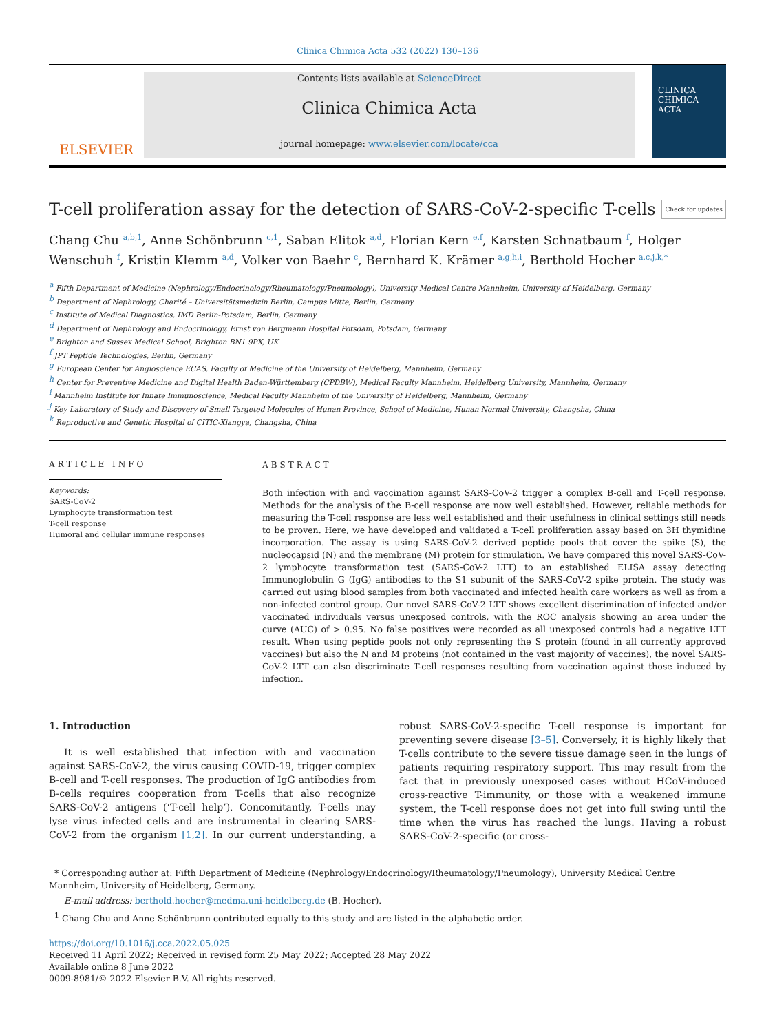Clinica Chimica Acta 532 (2022) 130–136
ELSEVIER
Contents lists available at ScienceDirect
Clinica Chimica Acta
journal homepage: www.elsevier.com/locate/cca
CLINICA CHIMICA ACTA
T-cell proliferation assay for the detection of SARS-CoV-2-specific T-cells Check for updates
Chang Chu <sup>a,b,1</sup>, Anne Schönbrunn <sup>c,1</sup>, Saban Elitok <sup>a,d</sup>, Florian Kern <sup>e,f</sup>, Karsten Schnatbaum <sup>f</sup>, Holger Wenschuh <sup>f</sup>, Kristin Klemm <sup>a,d</sup>, Volker von Baehr <sup>c</sup>, Bernhard K. Krämer <sup>a,g,h,i</sup>, Berthold Hocher <sup>a,c,j,k,*</sup>
<sup>a</sup> Fifth Department of Medicine (Nephrology/Endocrinology/Rheumatology/Pneumology), University Medical Centre Mannheim, University of Heidelberg, Germany
<sup>b</sup> Department of Nephrology, Charité – Universitätsmedizin Berlin, Campus Mitte, Berlin, Germany
<sup>c</sup> Institute of Medical Diagnostics, IMD Berlin-Potsdam, Berlin, Germany
<sup>d</sup> Department of Nephrology and Endocrinology, Ernst von Bergmann Hospital Potsdam, Potsdam, Germany
<sup>e</sup> Brighton and Sussex Medical School, Brighton BN1 9PX, UK
<sup>f</sup> JPT Peptide Technologies, Berlin, Germany
<sup>g</sup> European Center for Angioscience ECAS, Faculty of Medicine of the University of Heidelberg, Mannheim, Germany
<sup>h</sup> Center for Preventive Medicine and Digital Health Baden-Württemberg (CPDBW), Medical Faculty Mannheim, Heidelberg University, Mannheim, Germany
<sup>i</sup> Mannheim Institute for Innate Immunoscience, Medical Faculty Mannheim of the University of Heidelberg, Mannheim, Germany
<sup>j</sup> Key Laboratory of Study and Discovery of Small Targeted Molecules of Hunan Province, School of Medicine, Hunan Normal University, Changsha, China
<sup>k</sup> Reproductive and Genetic Hospital of CITIC-Xiangya, Changsha, China
ARTICLE INFO
Keywords:
SARS-CoV-2
Lymphocyte transformation test
T-cell response
Humoral and cellular immune responses
ABSTRACT
Both infection with and vaccination against SARS-CoV-2 trigger a complex B-cell and T-cell response. Methods for the analysis of the B-cell response are now well established. However, reliable methods for measuring the T-cell response are less well established and their usefulness in clinical settings still needs to be proven. Here, we have developed and validated a T-cell proliferation assay based on 3H thymidine incorporation. The assay is using SARS-CoV-2 derived peptide pools that cover the spike (S), the nucleocapsid (N) and the membrane (M) protein for stimulation. We have compared this novel SARS-CoV-2 lymphocyte transformation test (SARS-CoV-2 LTT) to an established ELISA assay detecting Immunoglobulin G (IgG) antibodies to the S1 subunit of the SARS-CoV-2 spike protein. The study was carried out using blood samples from both vaccinated and infected health care workers as well as from a non-infected control group. Our novel SARS-CoV-2 LTT shows excellent discrimination of infected and/or vaccinated individuals versus unexposed controls, with the ROC analysis showing an area under the curve (AUC) of > 0.95. No false positives were recorded as all unexposed controls had a negative LTT result. When using peptide pools not only representing the S protein (found in all currently approved vaccines) but also the N and M proteins (not contained in the vast majority of vaccines), the novel SARS-CoV-2 LTT can also discriminate T-cell responses resulting from vaccination against those induced by infection.
1. Introduction
It is well established that infection with and vaccination against SARS-CoV-2, the virus causing COVID-19, trigger complex B-cell and T-cell responses. The production of IgG antibodies from B-cells requires cooperation from T-cells that also recognize SARS-CoV-2 antigens (‘T-cell help’). Concomitantly, T-cells may lyse virus infected cells and are instrumental in clearing SARS-CoV-2 from the organism [1,2]. In our current understanding, a robust SARS-CoV-2-specific T-cell response is important for preventing severe disease [3–5]. Conversely, it is highly likely that T-cells contribute to the severe tissue damage seen in the lungs of patients requiring respiratory support. This may result from the fact that in previously unexposed cases without HCoV-induced cross-reactive T-immunity, or those with a weakened immune system, the T-cell response does not get into full swing until the time when the virus has reached the lungs. Having a robust SARS-CoV-2-specific (or cross-
* Corresponding author at: Fifth Department of Medicine (Nephrology/Endocrinology/Rheumatology/Pneumology), University Medical Centre Mannheim, University of Heidelberg, Germany.
E-mail address: berthold.hocher@medma.uni-heidelberg.de (B. Hocher).
<sup>1</sup> Chang Chu and Anne Schönbrunn contributed equally to this study and are listed in the alphabetic order.
https://doi.org/10.1016/j.cca.2022.05.025
Received 11 April 2022; Received in revised form 25 May 2022; Accepted 28 May 2022
Available online 8 June 2022
0009-8981/© 2022 Elsevier B.V. All rights reserved.